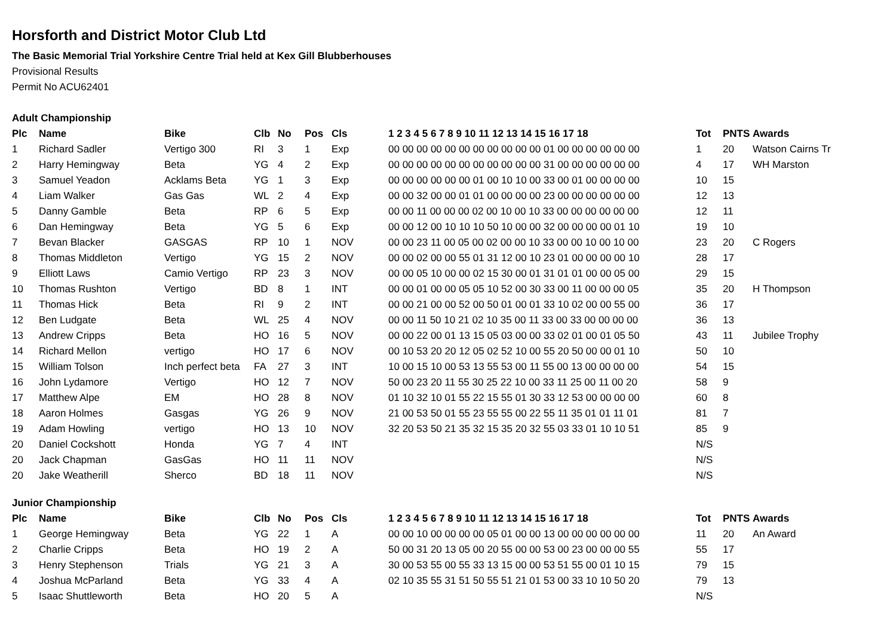Horsforth and District Motor Club Ltd
The Basic Memorial Trial Yorkshire Centre Trial held at Kex Gill Blubberhouses
Provisional Results
Permit No ACU62401
Adult Championship
| Plc | Name | Bike | Clb | No | Pos | Cls | 1 2 3 4 5 6 7 8 9 10 11 12 13 14 15 16 17 18 | Tot | PNTS | Awards |
| --- | --- | --- | --- | --- | --- | --- | --- | --- | --- | --- |
| 1 | Richard Sadler | Vertigo 300 | RI | 3 | 1 | Exp | 00 00 00 00 00 00 00 00 00 00 00 01 00 00 00 00 00 00 | 1 | 20 | Watson Cairns Tr |
| 2 | Harry Hemingway | Beta | YG | 4 | 2 | Exp | 00 00 00 00 00 00 00 00 00 00 00 31 00 00 00 00 00 00 | 4 | 17 | WH Marston |
| 3 | Samuel Yeadon | Acklams Beta | YG | 1 | 3 | Exp | 00 00 00 00 00 00 01 00 10 10 00 33 00 01 00 00 00 00 | 10 | 15 | |
| 4 | Liam Walker | Gas Gas | WL | 2 | 4 | Exp | 00 00 32 00 00 01 01 00 00 00 00 23 00 00 00 00 00 00 | 12 | 13 | |
| 5 | Danny Gamble | Beta | RP | 6 | 5 | Exp | 00 00 11 00 00 00 02 00 10 00 10 33 00 00 00 00 00 00 | 12 | 11 | |
| 6 | Dan Hemingway | Beta | YG | 5 | 6 | Exp | 00 00 12 00 10 10 10 50 10 00 00 32 00 00 00 00 01 10 | 19 | 10 | |
| 7 | Bevan Blacker | GASGAS | RP | 10 | 1 | NOV | 00 00 23 11 00 05 00 02 00 00 10 33 00 00 10 00 10 00 | 23 | 20 | C Rogers |
| 8 | Thomas Middleton | Vertigo | YG | 15 | 2 | NOV | 00 00 02 00 00 55 01 31 12 00 10 23 01 00 00 00 00 10 | 28 | 17 | |
| 9 | Elliott Laws | Camio Vertigo | RP | 23 | 3 | NOV | 00 00 05 10 00 00 02 15 30 00 01 31 01 01 00 00 05 00 | 29 | 15 | |
| 10 | Thomas Rushton | Vertigo | BD | 8 | 1 | INT | 00 00 01 00 00 05 05 10 52 00 30 33 00 11 00 00 00 05 | 35 | 20 | H Thompson |
| 11 | Thomas Hick | Beta | RI | 9 | 2 | INT | 00 00 21 00 00 52 00 50 01 00 01 33 10 02 00 00 55 00 | 36 | 17 | |
| 12 | Ben Ludgate | Beta | WL | 25 | 4 | NOV | 00 00 11 50 10 21 02 10 35 00 11 33 00 33 00 00 00 00 | 36 | 13 | |
| 13 | Andrew Cripps | Beta | HO | 16 | 5 | NOV | 00 00 22 00 01 13 15 05 03 00 00 33 02 01 00 01 05 50 | 43 | 11 | Jubilee Trophy |
| 14 | Richard Mellon | vertigo | HO | 17 | 6 | NOV | 00 10 53 20 20 12 05 02 52 10 00 55 20 50 00 00 01 10 | 50 | 10 | |
| 15 | William Tolson | Inch perfect beta | FA | 27 | 3 | INT | 10 00 15 10 00 53 13 55 53 00 11 55 00 13 00 00 00 00 | 54 | 15 | |
| 16 | John Lydamore | Vertigo | HO | 12 | 7 | NOV | 50 00 23 20 11 55 30 25 22 10 00 33 11 25 00 11 00 20 | 58 | 9 | |
| 17 | Matthew Alpe | EM | HO | 28 | 8 | NOV | 01 10 32 10 01 55 22 15 55 01 30 33 12 53 00 00 00 00 | 60 | 8 | |
| 18 | Aaron Holmes | Gasgas | YG | 26 | 9 | NOV | 21 00 53 50 01 55 23 55 55 00 22 55 11 35 01 01 11 01 | 81 | 7 | |
| 19 | Adam Howling | vertigo | HO | 13 | 10 | NOV | 32 20 53 50 21 35 32 15 35 20 32 55 03 33 01 10 10 51 | 85 | 9 | |
| 20 | Daniel Cockshott | Honda | YG | 7 | 4 | INT | | N/S | | |
| 20 | Jack Chapman | GasGas | HO | 11 | 11 | NOV | | N/S | | |
| 20 | Jake Weatherill | Sherco | BD | 18 | 11 | NOV | | N/S | | |
Junior Championship
| Plc | Name | Bike | Clb | No | Pos | Cls | 1 2 3 4 5 6 7 8 9 10 11 12 13 14 15 16 17 18 | Tot | PNTS | Awards |
| --- | --- | --- | --- | --- | --- | --- | --- | --- | --- | --- |
| 1 | George Hemingway | Beta | YG | 22 | 1 | A | 00 00 10 00 00 00 00 05 01 00 00 13 00 00 00 00 00 00 | 11 | 20 | An Award |
| 2 | Charlie Cripps | Beta | HO | 19 | 2 | A | 50 00 31 20 13 05 00 20 55 00 00 53 00 23 00 00 00 55 | 55 | 17 | |
| 3 | Henry Stephenson | Trials | YG | 21 | 3 | A | 30 00 53 55 00 55 33 13 15 00 00 53 51 55 00 01 10 15 | 79 | 15 | |
| 4 | Joshua McParland | Beta | YG | 33 | 4 | A | 02 10 35 55 31 51 50 55 51 21 01 53 00 33 10 10 50 20 | 79 | 13 | |
| 5 | Isaac Shuttleworth | Beta | HO | 20 | 5 | A | | N/S | | |